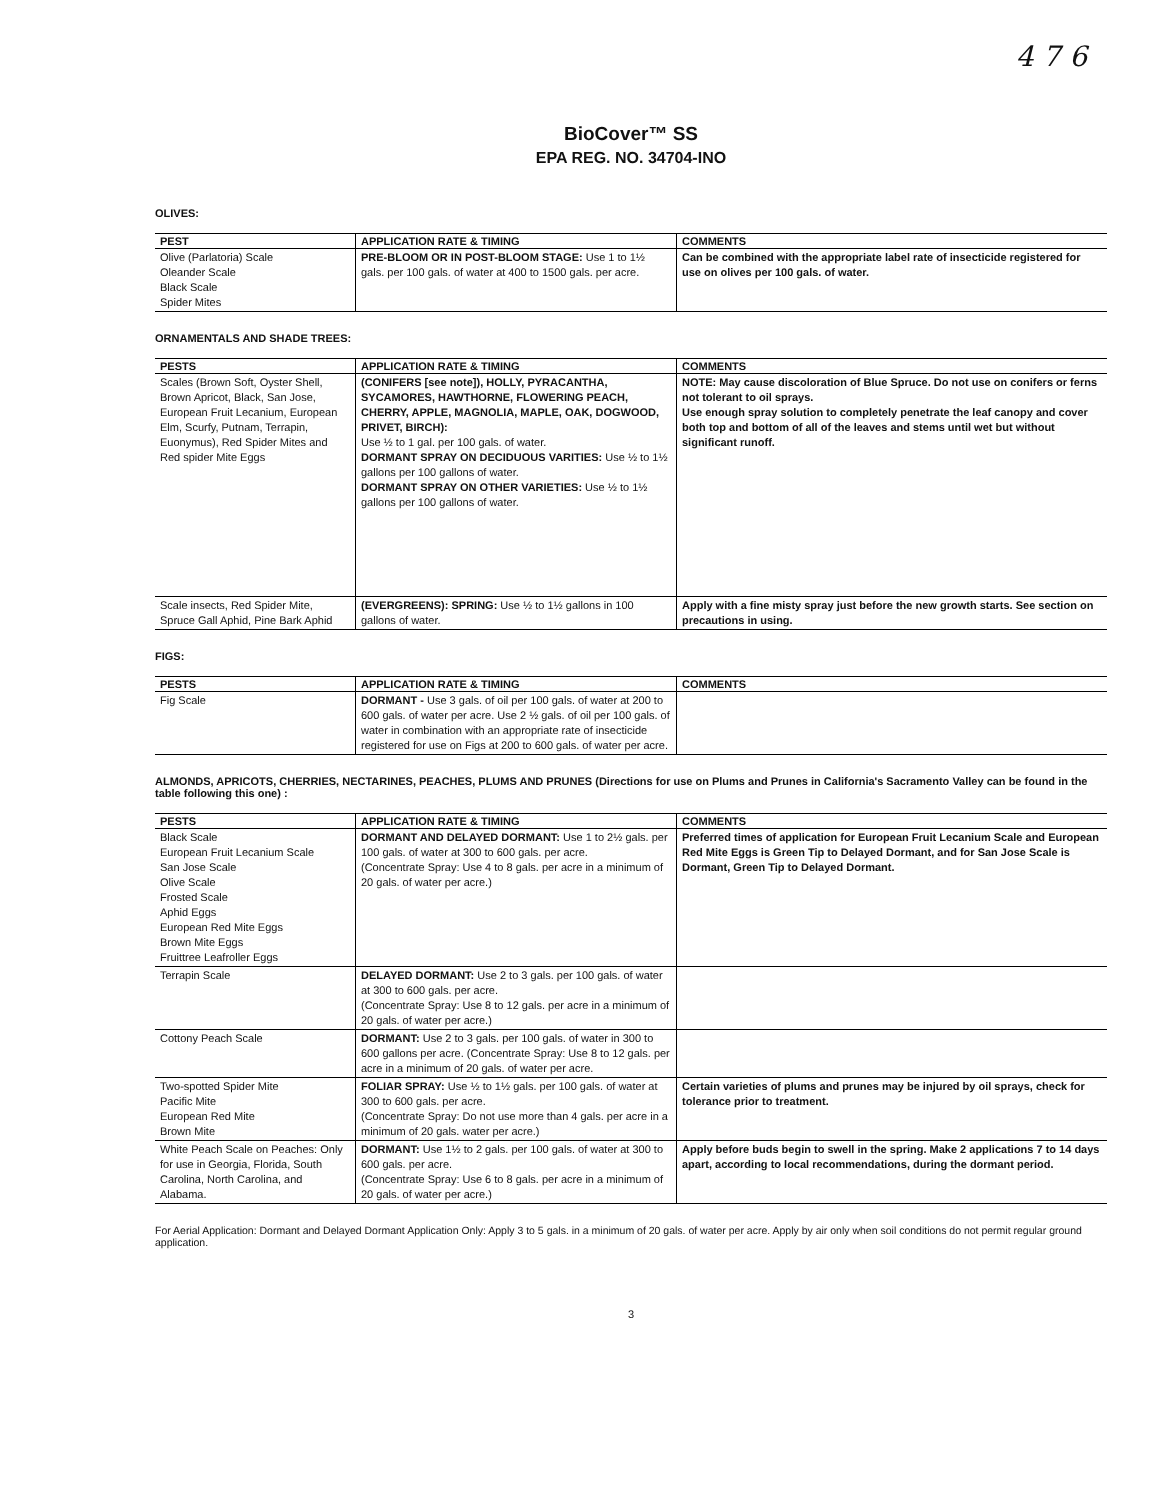4 7 6
BioCover™ SS
EPA REG. NO. 34704-INO
OLIVES:
| PEST | APPLICATION RATE & TIMING | COMMENTS |
| --- | --- | --- |
| Olive (Parlatoria) Scale Oleander Scale Black Scale Spider Mites | PRE-BLOOM OR IN POST-BLOOM STAGE: Use 1 to 1½ gals. per 100 gals. of water at 400 to 1500 gals. per acre. | Can be combined with the appropriate label rate of insecticide registered for use on olives per 100 gals. of water. |
ORNAMENTALS AND SHADE TREES:
| PESTS | APPLICATION RATE & TIMING | COMMENTS |
| --- | --- | --- |
| Scales (Brown Soft, Oyster Shell, Brown Apricot, Black, San Jose, European Fruit Lecanium, European Elm, Scurfy, Putnam, Terrapin, Euonymus), Red Spider Mites and Red spider Mite Eggs | (CONIFERS [see note]), HOLLY, PYRACANTHA, SYCAMORES, HAWTHORNE, FLOWERING PEACH, CHERRY, APPLE, MAGNOLIA, MAPLE, OAK, DOGWOOD, PRIVET, BIRCH): Use ½ to 1 gal. per 100 gals. of water. DORMANT SPRAY ON DECIDUOUS VARITIES: Use ½ to 1½ gallons per 100 gallons of water. DORMANT SPRAY ON OTHER VARIETIES: Use ½ to 1½ gallons per 100 gallons of water. | NOTE: May cause discoloration of Blue Spruce. Do not use on conifers or ferns not tolerant to oil sprays. Use enough spray solution to completely penetrate the leaf canopy and cover both top and bottom of all of the leaves and stems until wet but without significant runoff. |
| Scale insects, Red Spider Mite, Spruce Gall Aphid, Pine Bark Aphid | (EVERGREENS): SPRING: Use ½ to 1½ gallons in 100 gallons of water. | Apply with a fine misty spray just before the new growth starts. See section on precautions in using. |
FIGS:
| PESTS | APPLICATION RATE & TIMING | COMMENTS |
| --- | --- | --- |
| Fig Scale | DORMANT - Use 3 gals. of oil per 100 gals. of water at 200 to 600 gals. of water per acre. Use 2 ½ gals. of oil per 100 gals. of water in combination with an appropriate rate of insecticide registered for use on Figs at 200 to 600 gals. of water per acre. | |
ALMONDS, APRICOTS, CHERRIES, NECTARINES, PEACHES, PLUMS AND PRUNES (Directions for use on Plums and Prunes in California's Sacramento Valley can be found in the table following this one) :
| PESTS | APPLICATION RATE & TIMING | COMMENTS |
| --- | --- | --- |
| Black Scale European Fruit Lecanium Scale San Jose Scale Olive Scale Frosted Scale Aphid Eggs European Red Mite Eggs Brown Mite Eggs Fruittree Leafroller Eggs | DORMANT AND DELAYED DORMANT: Use 1 to 2½ gals. per 100 gals. of water at 300 to 600 gals. per acre. (Concentrate Spray: Use 4 to 8 gals. per acre in a minimum of 20 gals. of water per acre.) | Preferred times of application for European Fruit Lecanium Scale and European Red Mite Eggs is Green Tip to Delayed Dormant, and for San Jose Scale is Dormant, Green Tip to Delayed Dormant. |
| Terrapin Scale | DELAYED DORMANT: Use 2 to 3 gals. per 100 gals. of water at 300 to 600 gals. per acre. (Concentrate Spray: Use 8 to 12 gals. per acre in a minimum of 20 gals. of water per acre.) | |
| Cottony Peach Scale | DORMANT: Use 2 to 3 gals. per 100 gals. of water in 300 to 600 gallons per acre. (Concentrate Spray: Use 8 to 12 gals. per acre in a minimum of 20 gals. of water per acre. | |
| Two-spotted Spider Mite Pacific Mite European Red Mite Brown Mite | FOLIAR SPRAY: Use ½ to 1½ gals. per 100 gals. of water at 300 to 600 gals. per acre. (Concentrate Spray: Do not use more than 4 gals. per acre in a minimum of 20 gals. water per acre.) | Certain varieties of plums and prunes may be injured by oil sprays, check for tolerance prior to treatment. |
| White Peach Scale on Peaches: Only for use in Georgia, Florida, South Carolina, North Carolina, and Alabama. | DORMANT: Use 1½ to 2 gals. per 100 gals. of water at 300 to 600 gals. per acre. (Concentrate Spray: Use 6 to 8 gals. per acre in a minimum of 20 gals. of water per acre.) | Apply before buds begin to swell in the spring. Make 2 applications 7 to 14 days apart, according to local recommendations, during the dormant period. |
For Aerial Application: Dormant and Delayed Dormant Application Only: Apply 3 to 5 gals. in a minimum of 20 gals. of water per acre. Apply by air only when soil conditions do not permit regular ground application.
3